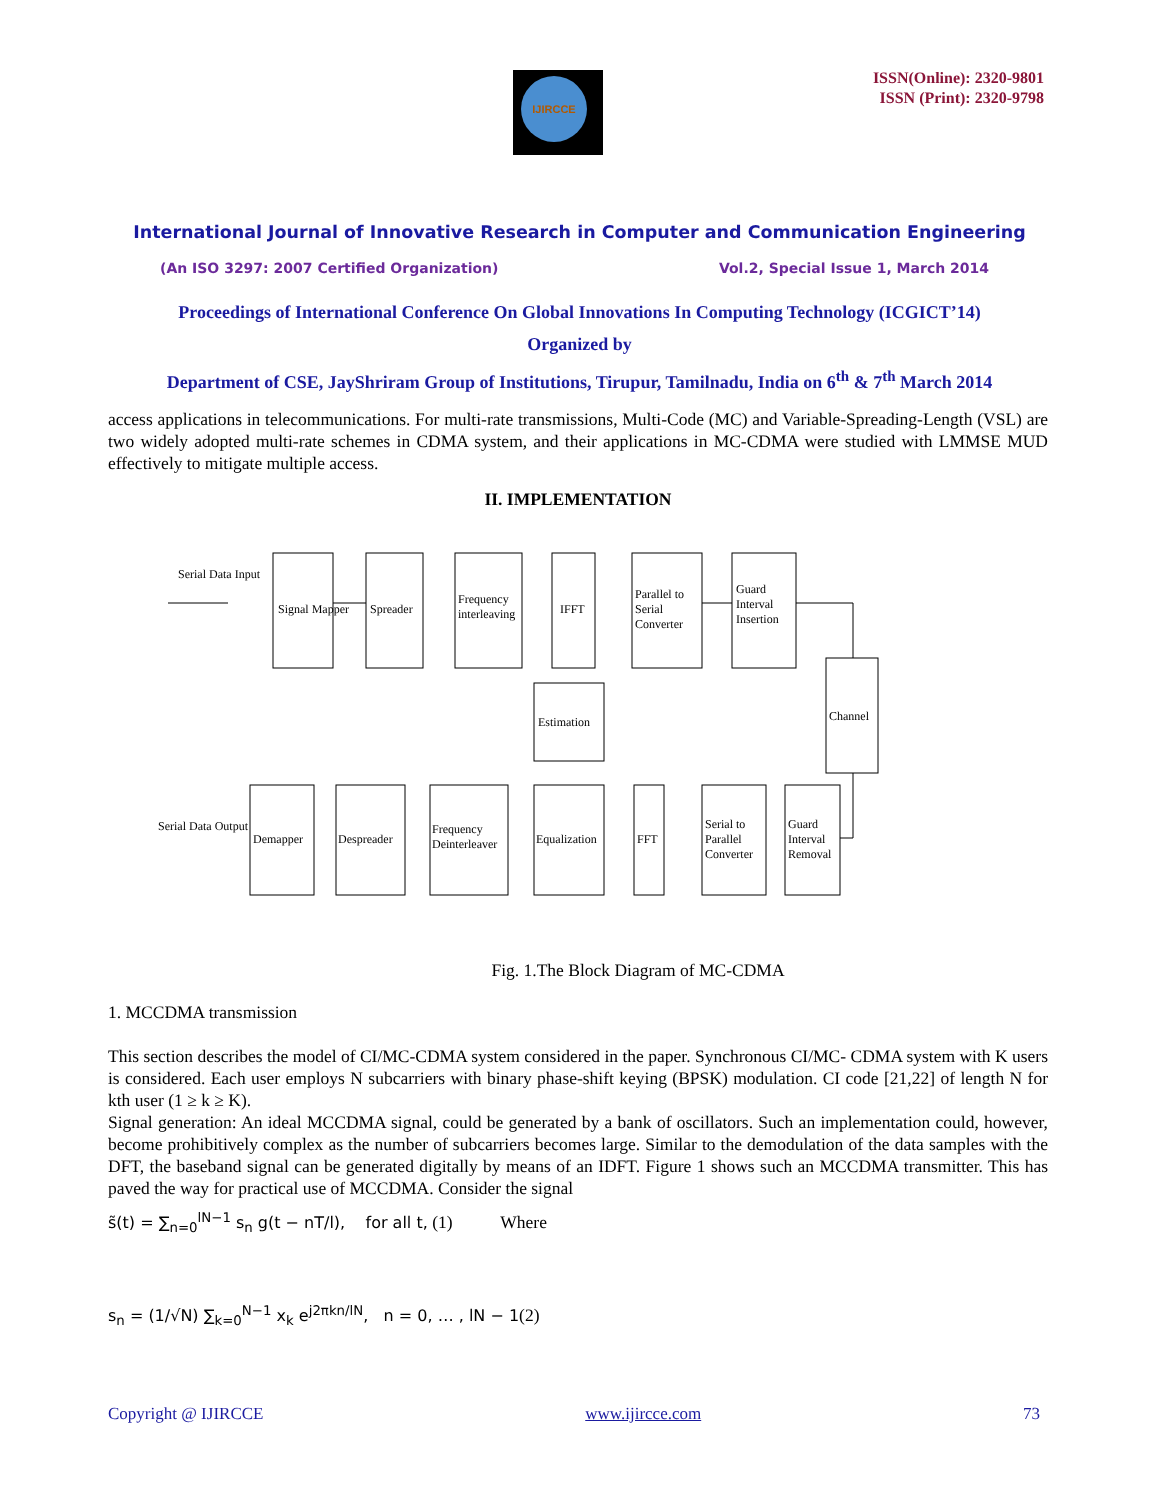IJIRCCE
ISSN(Online): 2320-9801
ISSN (Print): 2320-9798
International Journal of Innovative Research in Computer and Communication Engineering
(An ISO 3297: 2007 Certified Organization) Vol.2, Special Issue 1, March 2014
Proceedings of International Conference On Global Innovations In Computing Technology (ICGICT’14)
Organized by
Department of CSE, JayShriram Group of Institutions, Tirupur, Tamilnadu, India on 6<sup>th</sup> & 7<sup>th</sup> March 2014
access applications in telecommunications. For multi-rate transmissions, Multi-Code (MC) and Variable-Spreading-Length (VSL) are two widely adopted multi-rate schemes in CDMA system, and their applications in MC-CDMA were studied with LMMSE MUD effectively to mitigate multiple access.
II. IMPLEMENTATION
Serial Data Input
Signal Mapper
Spreader
Frequency
interleaving
IFFT
Parallel to
Serial
Converter
Guard
Interval
Insertion
Channel
Estimation
Serial Data Output
Demapper
Despreader
Frequency
Deinterleaver
Equalization
FFT
Serial to
Parallel
Converter
Guard
Interval
Removal
Fig. 1.The Block Diagram of MC-CDMA
1. MCCDMA transmission
This section describes the model of CI/MC-CDMA system considered in the paper. Synchronous CI/MC- CDMA system with K users is considered. Each user employs N subcarriers with binary phase-shift keying (BPSK) modulation. CI code [21,22] of length N for kth user (1 ≥ k ≥ K).
Signal generation: An ideal MCCDMA signal, could be generated by a bank of oscillators. Such an implementation could, however, become prohibitively complex as the number of subcarriers becomes large. Similar to the demodulation of the data samples with the DFT, the baseband signal can be generated digitally by means of an IDFT. Figure 1 shows such an MCCDMA transmitter. This has paved the way for practical use of MCCDMA. Consider the signal
s̃(t) = ∑<sub>n=0</sub><sup>lN−1</sup> s<sub>n</sub> g(t − nT/l), for all t, (1) Where
s<sub>n</sub> = (1/√N) ∑<sub>k=0</sub><sup>N−1</sup> x<sub>k</sub> e<sup>j2πkn/lN</sup>, n = 0, … , lN − 1(2)
Copyright @ IJIRCCE www.ijircce.com 73